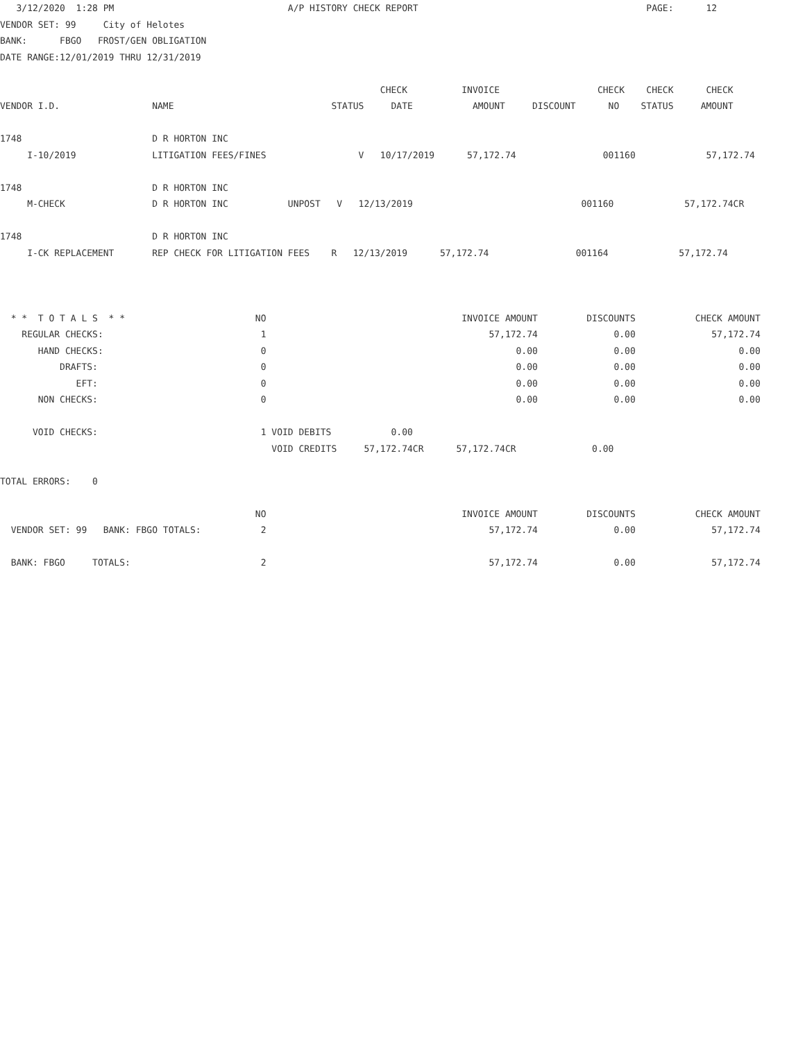3/12/2020  1:28 PM                                A/P HISTORY CHECK REPORT                                          PAGE:      12
VENDOR SET: 99     City of Helotes
BANK:      FBGO   FROST/GEN OBLIGATION
DATE RANGE:12/01/2019 THRU 12/31/2019

                                                                      CHECK          INVOICE                  CHECK    CHECK      CHECK
VENDOR I.D.                 NAME                             STATUS     DATE           AMOUNT     DISCOUNT      NO    STATUS     AMOUNT

1748                        D R HORTON INC
     I-10/2019              LITIGATION FEES/FINES                 V   10/17/2019      57,172.74                001160             57,172.74

1748                        D R HORTON INC
     M-CHECK                D R HORTON INC           UNPOST   V   12/13/2019                               001160             57,172.74CR

1748                        D R HORTON INC
     I-CK REPLACEMENT       REP CHECK FOR LITIGATION FEES    R   12/13/2019      57,172.74                001164             57,172.74



  * *  T O T A L S  * *                        NO                                    INVOICE AMOUNT         DISCOUNTS           CHECK AMOUNT
    REGULAR CHECKS:                             1                                         57,172.74              0.00              57,172.74
       HAND CHECKS:                             0                                              0.00              0.00                   0.00
           DRAFTS:                              0                                              0.00              0.00                   0.00
              EFT:                              0                                              0.00              0.00                   0.00
       NON CHECKS:                              0                                              0.00              0.00                   0.00

      VOID CHECKS:                              1 VOID DEBITS           0.00
                                                  VOID CREDITS     57,172.74CR      57,172.74CR              0.00

TOTAL ERRORS:    0

                                               NO                                    INVOICE AMOUNT         DISCOUNTS           CHECK AMOUNT
  VENDOR SET: 99   BANK: FBGO TOTALS:           2                                         57,172.74              0.00              57,172.74

  BANK: FBGO     TOTALS:                        2                                         57,172.74              0.00              57,172.74